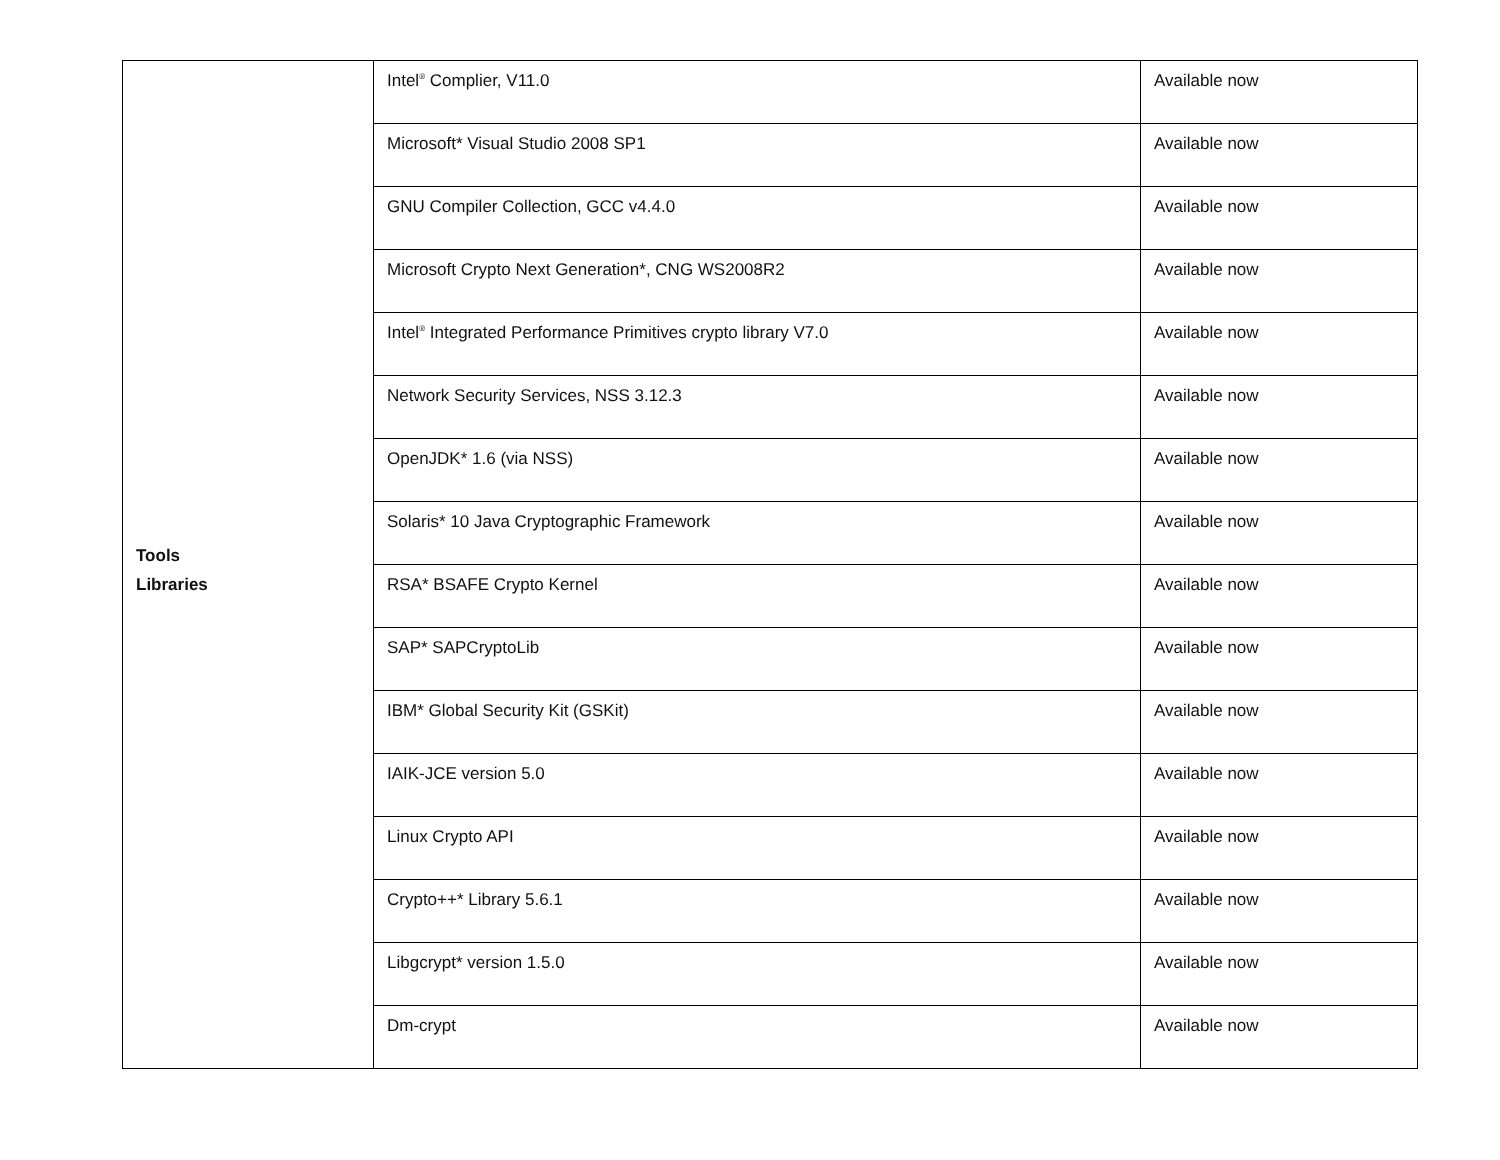| Tools Libraries | Intel<sup>®</sup> Complier, V11.0 | Available now |
| | Microsoft* Visual Studio 2008 SP1 | Available now |
| | GNU Compiler Collection, GCC v4.4.0 | Available now |
| | Microsoft Crypto Next Generation*, CNG WS2008R2 | Available now |
| | Intel<sup>®</sup> Integrated Performance Primitives crypto library V7.0 | Available now |
| | Network Security Services, NSS 3.12.3 | Available now |
| | OpenJDK* 1.6 (via NSS) | Available now |
| | Solaris* 10 Java Cryptographic Framework | Available now |
| | RSA* BSAFE Crypto Kernel | Available now |
| | SAP* SAPCryptoLib | Available now |
| | IBM* Global Security Kit (GSKit) | Available now |
| | IAIK-JCE version 5.0 | Available now |
| | Linux Crypto API | Available now |
| | Crypto++* Library 5.6.1 | Available now |
| | Libgcrypt* version 1.5.0 | Available now |
| | Dm-crypt | Available now |